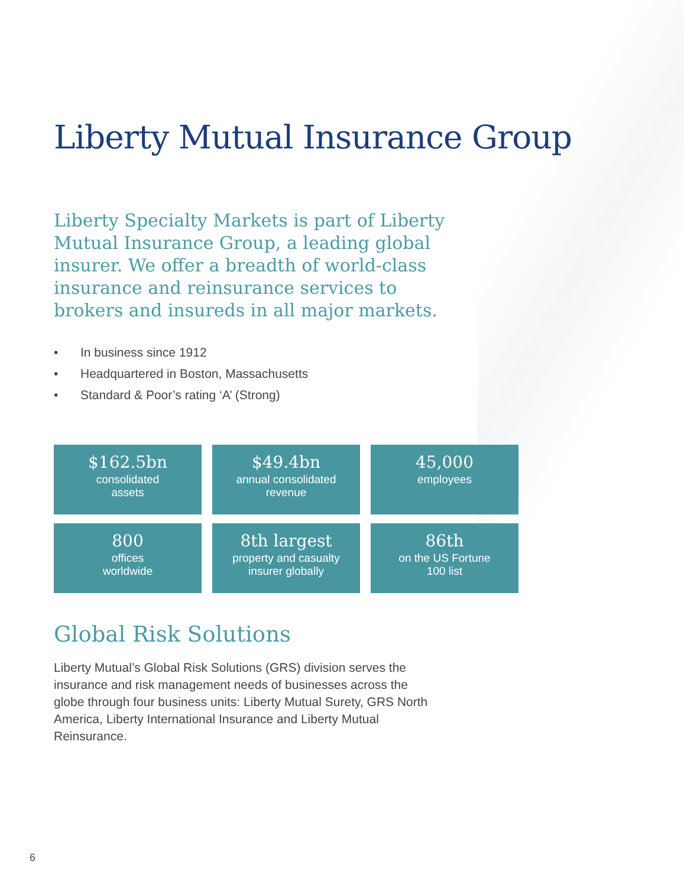Liberty Mutual Insurance Group
Liberty Specialty Markets is part of Liberty Mutual Insurance Group, a leading global insurer. We offer a breadth of world-class insurance and reinsurance services to brokers and insureds in all major markets.
• In business since 1912
• Headquartered in Boston, Massachusetts
• Standard & Poor’s rating ‘A’ (Strong)
$162.5bn
consolidated
assets
$49.4bn
annual consolidated
revenue
45,000
employees
800
offices
worldwide
8th largest
property and casualty
insurer globally
86th
on the US Fortune
100 list
Global Risk Solutions
Liberty Mutual’s Global Risk Solutions (GRS) division serves the insurance and risk management needs of businesses across the globe through four business units: Liberty Mutual Surety, GRS North America, Liberty International Insurance and Liberty Mutual Reinsurance.
6